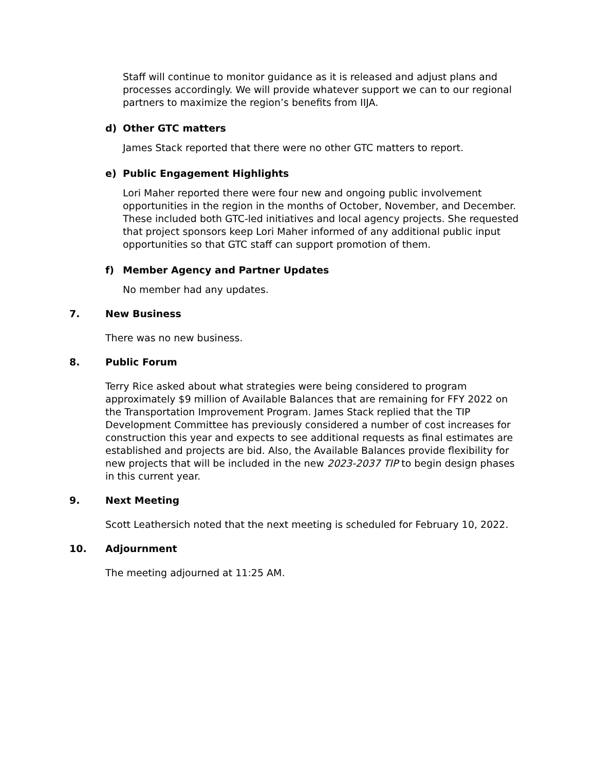Staff will continue to monitor guidance as it is released and adjust plans and processes accordingly. We will provide whatever support we can to our regional partners to maximize the region’s benefits from IIJA.
d) Other GTC matters
James Stack reported that there were no other GTC matters to report.
e) Public Engagement Highlights
Lori Maher reported there were four new and ongoing public involvement opportunities in the region in the months of October, November, and December. These included both GTC-led initiatives and local agency projects. She requested that project sponsors keep Lori Maher informed of any additional public input opportunities so that GTC staff can support promotion of them.
f) Member Agency and Partner Updates
No member had any updates.
7. New Business
There was no new business.
8. Public Forum
Terry Rice asked about what strategies were being considered to program approximately $9 million of Available Balances that are remaining for FFY 2022 on the Transportation Improvement Program. James Stack replied that the TIP Development Committee has previously considered a number of cost increases for construction this year and expects to see additional requests as final estimates are established and projects are bid. Also, the Available Balances provide flexibility for new projects that will be included in the new 2023-2037 TIP to begin design phases in this current year.
9. Next Meeting
Scott Leathersich noted that the next meeting is scheduled for February 10, 2022.
10. Adjournment
The meeting adjourned at 11:25 AM.